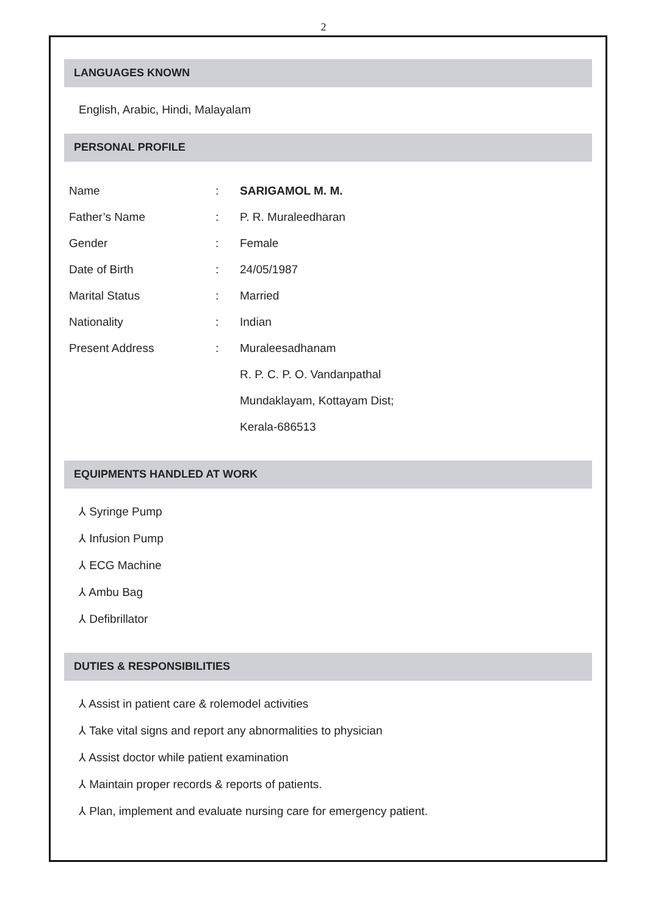2
LANGUAGES KNOWN
English, Arabic, Hindi, Malayalam
PERSONAL PROFILE
| Name | : | SARIGAMOL M. M. |
| Father’s Name | : | P. R. Muraleedharan |
| Gender | : | Female |
| Date of Birth | : | 24/05/1987 |
| Marital Status | : | Married |
| Nationality | : | Indian |
| Present Address | : | Muraleesadhanam |
| | | R. P. C. P. O. Vandanpathal |
| | | Mundaklayam, Kottayam Dist; |
| | | Kerala-686513 |
EQUIPMENTS HANDLED AT WORK
⅄ Syringe Pump
⅄ Infusion Pump
⅄ ECG Machine
⅄ Ambu Bag
⅄ Defibrillator
DUTIES & RESPONSIBILITIES
⅄ Assist in patient care & rolemodel activities
⅄ Take vital signs and report any abnormalities to physician
⅄ Assist doctor while patient examination
⅄ Maintain proper records & reports of patients.
⅄ Plan, implement and evaluate nursing care for emergency patient.